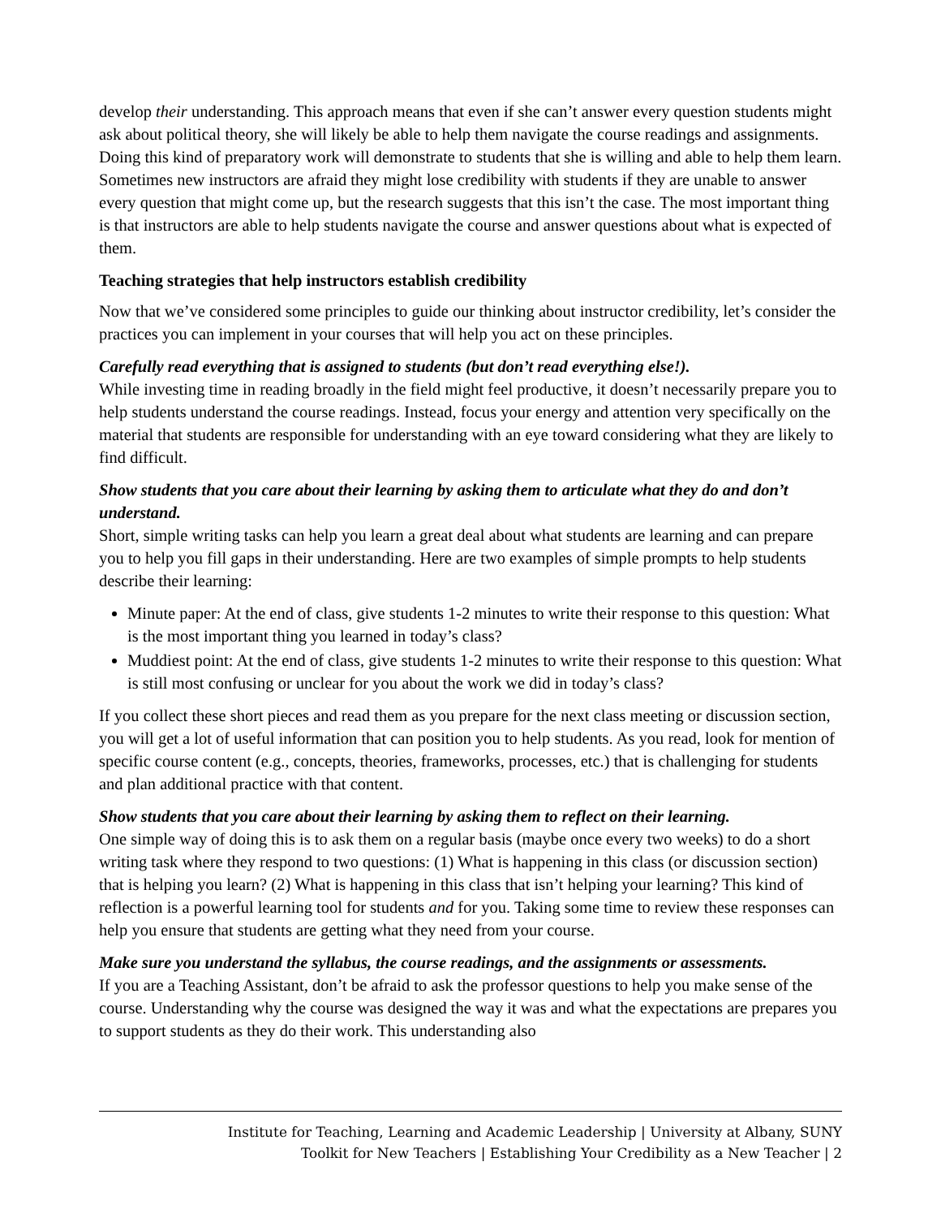develop their understanding. This approach means that even if she can’t answer every question students might ask about political theory, she will likely be able to help them navigate the course readings and assignments. Doing this kind of preparatory work will demonstrate to students that she is willing and able to help them learn. Sometimes new instructors are afraid they might lose credibility with students if they are unable to answer every question that might come up, but the research suggests that this isn’t the case. The most important thing is that instructors are able to help students navigate the course and answer questions about what is expected of them.
Teaching strategies that help instructors establish credibility
Now that we’ve considered some principles to guide our thinking about instructor credibility, let’s consider the practices you can implement in your courses that will help you act on these principles.
Carefully read everything that is assigned to students (but don’t read everything else!).
While investing time in reading broadly in the field might feel productive, it doesn’t necessarily prepare you to help students understand the course readings. Instead, focus your energy and attention very specifically on the material that students are responsible for understanding with an eye toward considering what they are likely to find difficult.
Show students that you care about their learning by asking them to articulate what they do and don’t understand.
Short, simple writing tasks can help you learn a great deal about what students are learning and can prepare you to help you fill gaps in their understanding. Here are two examples of simple prompts to help students describe their learning:
Minute paper: At the end of class, give students 1-2 minutes to write their response to this question: What is the most important thing you learned in today’s class?
Muddiest point: At the end of class, give students 1-2 minutes to write their response to this question: What is still most confusing or unclear for you about the work we did in today’s class?
If you collect these short pieces and read them as you prepare for the next class meeting or discussion section, you will get a lot of useful information that can position you to help students. As you read, look for mention of specific course content (e.g., concepts, theories, frameworks, processes, etc.) that is challenging for students and plan additional practice with that content.
Show students that you care about their learning by asking them to reflect on their learning.
One simple way of doing this is to ask them on a regular basis (maybe once every two weeks) to do a short writing task where they respond to two questions: (1) What is happening in this class (or discussion section) that is helping you learn? (2) What is happening in this class that isn’t helping your learning? This kind of reflection is a powerful learning tool for students and for you. Taking some time to review these responses can help you ensure that students are getting what they need from your course.
Make sure you understand the syllabus, the course readings, and the assignments or assessments.
If you are a Teaching Assistant, don’t be afraid to ask the professor questions to help you make sense of the course. Understanding why the course was designed the way it was and what the expectations are prepares you to support students as they do their work. This understanding also
Institute for Teaching, Learning and Academic Leadership | University at Albany, SUNY
Toolkit for New Teachers | Establishing Your Credibility as a New Teacher | 2